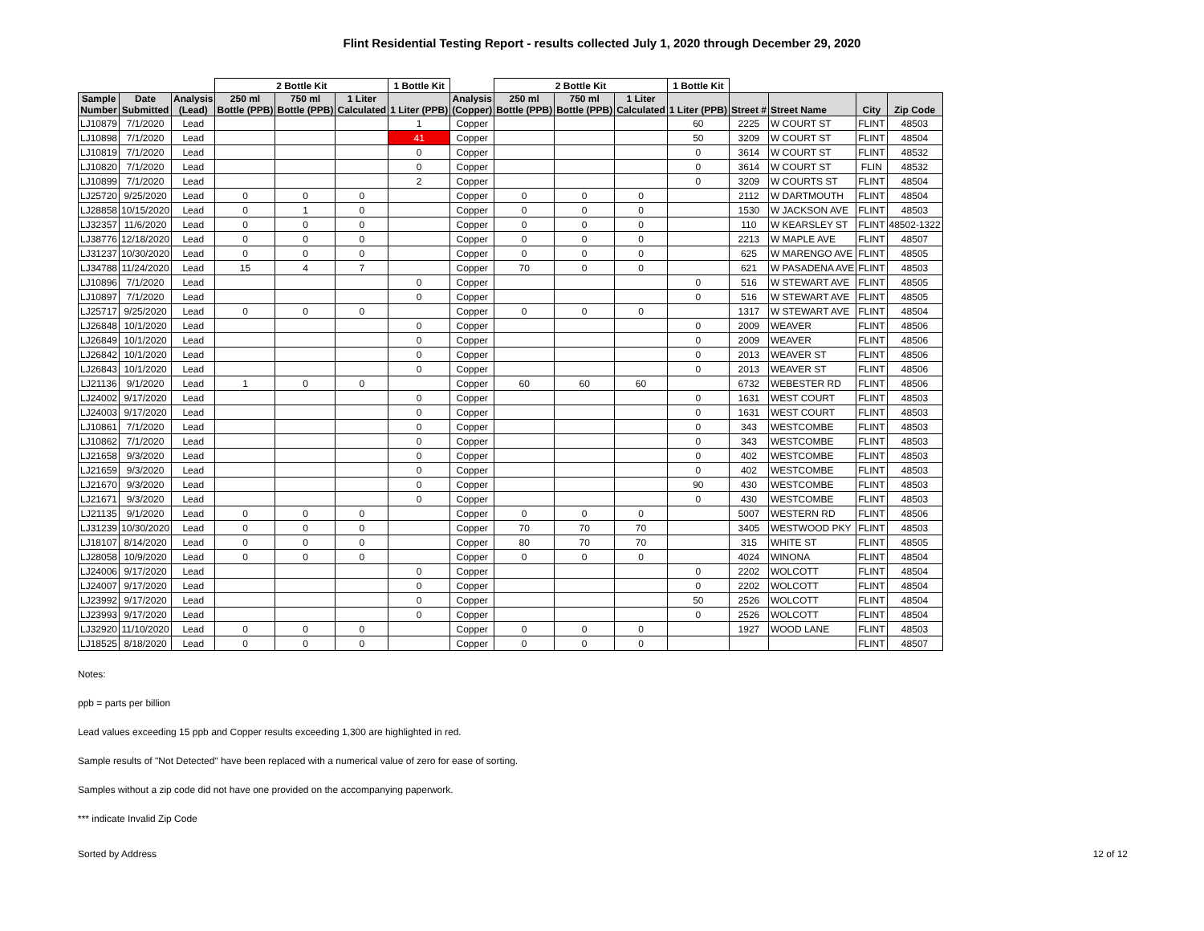Flint Residential Testing Report - results collected July 1, 2020 through December 29, 2020
| | | | 2 Bottle Kit | | | 1 Bottle Kit | | 2 Bottle Kit | | | 1 Bottle Kit | | | | |
| --- | --- | --- | --- | --- | --- | --- | --- | --- | --- | --- | --- | --- | --- | --- | --- |
| Sample Number | Date Submitted | Analysis (Lead) | 250 ml Bottle (PPB) | 750 ml Bottle (PPB) | 1 Liter Calculated | 1 Liter (PPB) | Analysis (Copper) | 250 ml Bottle (PPB) | 750 ml Bottle (PPB) | 1 Liter Calculated | 1 Liter (PPB) | Street # | Street Name | City | Zip Code |
| LJ10879 | 7/1/2020 | Lead | | | | 1 | Copper | | | | 60 | 2225 | W COURT ST | FLINT | 48503 |
| LJ10898 | 7/1/2020 | Lead | | | | 41 | Copper | | | | 50 | 3209 | W COURT ST | FLINT | 48504 |
| LJ10819 | 7/1/2020 | Lead | | | | 0 | Copper | | | | 0 | 3614 | W COURT ST | FLINT | 48532 |
| LJ10820 | 7/1/2020 | Lead | | | | 0 | Copper | | | | 0 | 3614 | W COURT ST | FLIN | 48532 |
| LJ10899 | 7/1/2020 | Lead | | | | 2 | Copper | | | | 0 | 3209 | W COURTS ST | FLINT | 48504 |
| LJ25720 | 9/25/2020 | Lead | 0 | 0 | 0 | | Copper | 0 | 0 | 0 | | 2112 | W DARTMOUTH | FLINT | 48504 |
| LJ28858 | 10/15/2020 | Lead | 0 | 1 | 0 | | Copper | 0 | 0 | 0 | | 1530 | W JACKSON AVE | FLINT | 48503 |
| LJ32357 | 11/6/2020 | Lead | 0 | 0 | 0 | | Copper | 0 | 0 | 0 | | 110 | W KEARSLEY ST | FLINT | 48502-1322 |
| LJ38776 | 12/18/2020 | Lead | 0 | 0 | 0 | | Copper | 0 | 0 | 0 | | 2213 | W MAPLE AVE | FLINT | 48507 |
| LJ31237 | 10/30/2020 | Lead | 0 | 0 | 0 | | Copper | 0 | 0 | 0 | | 625 | W MARENGO AVE | FLINT | 48505 |
| LJ34788 | 11/24/2020 | Lead | 15 | 4 | 7 | | Copper | 70 | 0 | 0 | | 621 | W PASADENA AVE | FLINT | 48503 |
| LJ10896 | 7/1/2020 | Lead | | | | 0 | Copper | | | | 0 | 516 | W STEWART AVE | FLINT | 48505 |
| LJ10897 | 7/1/2020 | Lead | | | | 0 | Copper | | | | 0 | 516 | W STEWART AVE | FLINT | 48505 |
| LJ25717 | 9/25/2020 | Lead | 0 | 0 | 0 | | Copper | 0 | 0 | 0 | | 1317 | W STEWART AVE | FLINT | 48504 |
| LJ26848 | 10/1/2020 | Lead | | | | 0 | Copper | | | | 0 | 2009 | WEAVER | FLINT | 48506 |
| LJ26849 | 10/1/2020 | Lead | | | | 0 | Copper | | | | 0 | 2009 | WEAVER | FLINT | 48506 |
| LJ26842 | 10/1/2020 | Lead | | | | 0 | Copper | | | | 0 | 2013 | WEAVER ST | FLINT | 48506 |
| LJ26843 | 10/1/2020 | Lead | | | | 0 | Copper | | | | 0 | 2013 | WEAVER ST | FLINT | 48506 |
| LJ21136 | 9/1/2020 | Lead | 1 | 0 | 0 | | Copper | 60 | 60 | 60 | | 6732 | WEBESTER RD | FLINT | 48506 |
| LJ24002 | 9/17/2020 | Lead | | | | 0 | Copper | | | | 0 | 1631 | WEST COURT | FLINT | 48503 |
| LJ24003 | 9/17/2020 | Lead | | | | 0 | Copper | | | | 0 | 1631 | WEST COURT | FLINT | 48503 |
| LJ10861 | 7/1/2020 | Lead | | | | 0 | Copper | | | | 0 | 343 | WESTCOMBE | FLINT | 48503 |
| LJ10862 | 7/1/2020 | Lead | | | | 0 | Copper | | | | 0 | 343 | WESTCOMBE | FLINT | 48503 |
| LJ21658 | 9/3/2020 | Lead | | | | 0 | Copper | | | | 0 | 402 | WESTCOMBE | FLINT | 48503 |
| LJ21659 | 9/3/2020 | Lead | | | | 0 | Copper | | | | 0 | 402 | WESTCOMBE | FLINT | 48503 |
| LJ21670 | 9/3/2020 | Lead | | | | 0 | Copper | | | | 90 | 430 | WESTCOMBE | FLINT | 48503 |
| LJ21671 | 9/3/2020 | Lead | | | | 0 | Copper | | | | 0 | 430 | WESTCOMBE | FLINT | 48503 |
| LJ21135 | 9/1/2020 | Lead | 0 | 0 | 0 | | Copper | 0 | 0 | 0 | | 5007 | WESTERN RD | FLINT | 48506 |
| LJ31239 | 10/30/2020 | Lead | 0 | 0 | 0 | | Copper | 70 | 70 | 70 | | 3405 | WESTWOOD PKY | FLINT | 48503 |
| LJ18107 | 8/14/2020 | Lead | 0 | 0 | 0 | | Copper | 80 | 70 | 70 | | 315 | WHITE ST | FLINT | 48505 |
| LJ28058 | 10/9/2020 | Lead | 0 | 0 | 0 | | Copper | 0 | 0 | 0 | | 4024 | WINONA | FLINT | 48504 |
| LJ24006 | 9/17/2020 | Lead | | | | 0 | Copper | | | | 0 | 2202 | WOLCOTT | FLINT | 48504 |
| LJ24007 | 9/17/2020 | Lead | | | | 0 | Copper | | | | 0 | 2202 | WOLCOTT | FLINT | 48504 |
| LJ23992 | 9/17/2020 | Lead | | | | 0 | Copper | | | | 50 | 2526 | WOLCOTT | FLINT | 48504 |
| LJ23993 | 9/17/2020 | Lead | | | | 0 | Copper | | | | 0 | 2526 | WOLCOTT | FLINT | 48504 |
| LJ32920 | 11/10/2020 | Lead | 0 | 0 | 0 | | Copper | 0 | 0 | 0 | | 1927 | WOOD LANE | FLINT | 48503 |
| LJ18525 | 8/18/2020 | Lead | 0 | 0 | 0 | | Copper | 0 | 0 | 0 | | | | FLINT | 48507 |
Notes:
ppb = parts per billion
Lead values exceeding 15 ppb and Copper results exceeding 1,300 are highlighted in red.
Sample results of "Not Detected" have been replaced with a numerical value of zero for ease of sorting.
Samples without a zip code did not have one provided on the accompanying paperwork.
*** indicate Invalid Zip Code
Sorted by Address 12 of 12